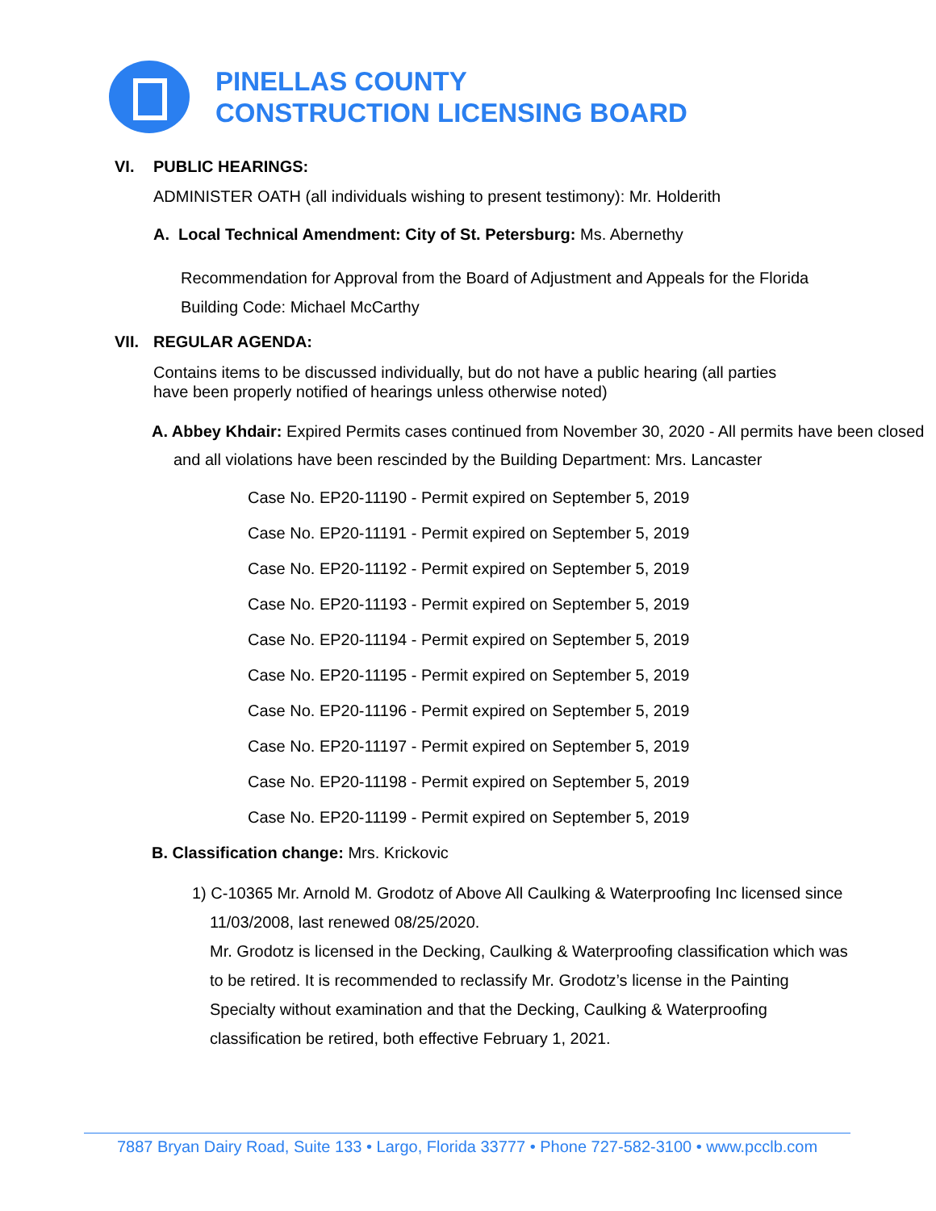PINELLAS COUNTY
CONSTRUCTION LICENSING BOARD
VI. PUBLIC HEARINGS:
ADMINISTER OATH (all individuals wishing to present testimony): Mr. Holderith
A. Local Technical Amendment: City of St. Petersburg: Ms. Abernethy
Recommendation for Approval from the Board of Adjustment and Appeals for the Florida
Building Code: Michael McCarthy
VII. REGULAR AGENDA:
Contains items to be discussed individually, but do not have a public hearing (all parties
have been properly notified of hearings unless otherwise noted)
A. Abbey Khdair: Expired Permits cases continued from November 30, 2020 - All permits have been closed and all violations have been rescinded by the Building Department: Mrs. Lancaster
Case No. EP20-11190 - Permit expired on September 5, 2019
Case No. EP20-11191 - Permit expired on September 5, 2019
Case No. EP20-11192 - Permit expired on September 5, 2019
Case No. EP20-11193 - Permit expired on September 5, 2019
Case No. EP20-11194 - Permit expired on September 5, 2019
Case No. EP20-11195 - Permit expired on September 5, 2019
Case No. EP20-11196 - Permit expired on September 5, 2019
Case No. EP20-11197 - Permit expired on September 5, 2019
Case No. EP20-11198 - Permit expired on September 5, 2019
Case No. EP20-11199 - Permit expired on September 5, 2019
B. Classification change: Mrs. Krickovic
1) C-10365 Mr. Arnold M. Grodotz of Above All Caulking & Waterproofing Inc licensed since 11/03/2008, last renewed 08/25/2020.
Mr. Grodotz is licensed in the Decking, Caulking & Waterproofing classification which was to be retired. It is recommended to reclassify Mr. Grodotz’s license in the Painting Specialty without examination and that the Decking, Caulking & Waterproofing classification be retired, both effective February 1, 2021.
7887 Bryan Dairy Road, Suite 133 • Largo, Florida 33777 • Phone 727-582-3100 • www.pcclb.com